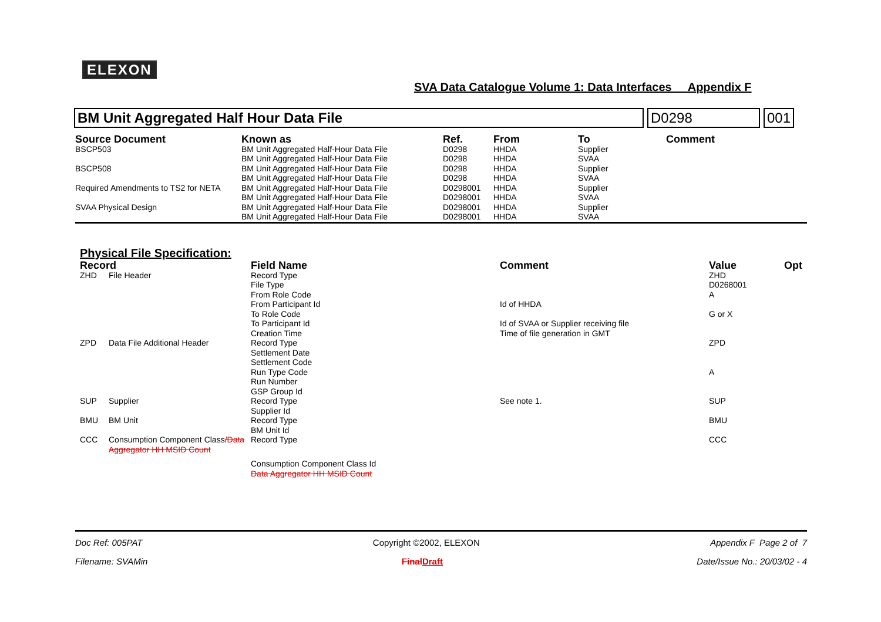ELEXON
SVA Data Catalogue Volume 1: Data Interfaces Appendix F
BM Unit Aggregated Half Hour Data File
D0298 001
| Source Document | Known as | Ref. | From | To | Comment |
| --- | --- | --- | --- | --- | --- |
| BSCP503 | BM Unit Aggregated Half-Hour Data File | D0298 | HHDA | Supplier | |
| | BM Unit Aggregated Half-Hour Data File | D0298 | HHDA | SVAA | |
| BSCP508 | BM Unit Aggregated Half-Hour Data File | D0298 | HHDA | Supplier | |
| | BM Unit Aggregated Half-Hour Data File | D0298 | HHDA | SVAA | |
| Required Amendments to TS2 for NETA | BM Unit Aggregated Half-Hour Data File | D0298001 | HHDA | Supplier | |
| | BM Unit Aggregated Half-Hour Data File | D0298001 | HHDA | SVAA | |
| SVAA Physical Design | BM Unit Aggregated Half-Hour Data File | D0298001 | HHDA | Supplier | |
| | BM Unit Aggregated Half-Hour Data File | D0298001 | HHDA | SVAA | |
Physical File Specification:
| Record | | Field Name | Comment | Value | Opt |
| --- | --- | --- | --- | --- | --- |
| ZHD | File Header | Record Type | | ZHD | |
| | | File Type | | D0268001 | |
| | | From Role Code | | A | |
| | | From Participant Id | Id of HHDA | | |
| | | To Role Code | | G or X | |
| | | To Participant Id | Id of SVAA or Supplier receiving file | | |
| | | Creation Time | Time of file generation in GMT | | |
| ZPD | Data File Additional Header | Record Type | | ZPD | |
| | | Settlement Date | | | |
| | | Settlement Code | | | |
| | | Run Type Code | | A | |
| | | Run Number | | | |
| | | GSP Group Id | | | |
| SUP | Supplier | Record Type | See note 1. | SUP | |
| | | Supplier Id | | | |
| BMU | BM Unit | Record Type | | BMU | |
| | | BM Unit Id | | | |
| CCC | Consumption Component Class /Data Aggregator HH MSID Count | Record Type | | CCC | |
| | | Consumption Component Class Id Data Aggregator HH MSID Count | | | |
Doc Ref: 005PAT Copyright ©2002, ELEXON Appendix F Page 2 of 7
Filename: SVAMin FinalDraft Date/Issue No.: 20/03/02 - 4